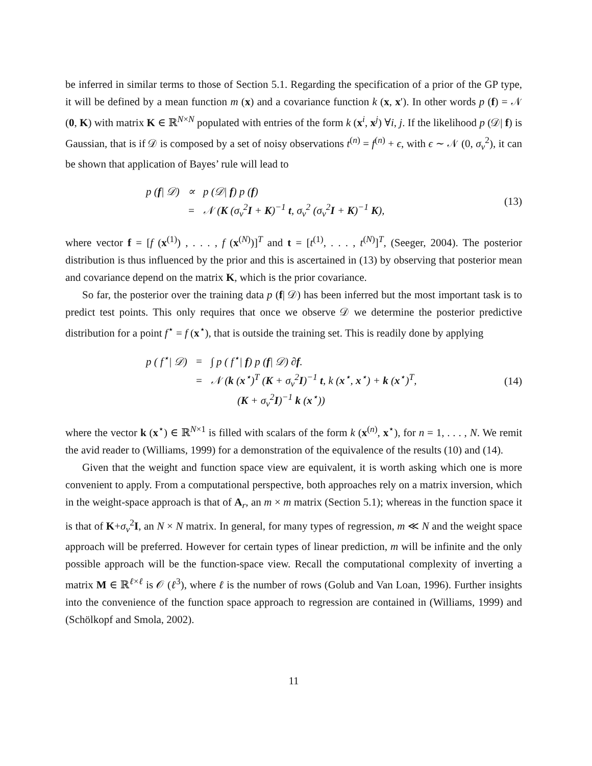be inferred in similar terms to those of Section 5.1. Regarding the specification of a prior of the GP type, it will be defined by a mean function m (x) and a covariance function k (x, x′). In other words p (f) = 𝒩 (0, K) with matrix K ∈ ℝ<sup>N×N</sup> populated with entries of the form k (x<sup>i</sup>, x<sup>j</sup>) ∀i, j. If the likelihood p (𝒟| f) is Gaussian, that is if 𝒟 is composed by a set of noisy observations t<sup>(n)</sup> = f<sup>(n)</sup> + ϵ, with ϵ ∼ 𝒩 (0, σ<sub>v</sub><sup>2</sup>), it can be shown that application of Bayes’ rule will lead to
| p ( f / 𝒟) | ∝ | p (𝒟/ f ) p ( f ) |
| | = | 𝒩 ( K (σ<sub>v</sub><sup>2</sup> I + K )<sup>−1</sup> t , σ<sub>v</sub><sup>2</sup> (σ<sub>v</sub><sup>2</sup> I + K )<sup>−1</sup> K ), |
(13)
where vector f = [f (x<sup>(1)</sup>) , . . . , f (x<sup>(N)</sup>)]<sup>T</sup> and t = [t<sup>(1)</sup>, . . . , t<sup>(N)</sup>]<sup>T</sup>, (Seeger, 2004). The posterior distribution is thus influenced by the prior and this is ascertained in (13) by observing that posterior mean and covariance depend on the matrix K, which is the prior covariance.
So far, the posterior over the training data p (f| 𝒟) has been inferred but the most important task is to predict test points. This only requires that once we observe 𝒟 we determine the posterior predictive distribution for a point f<sup>⋆</sup> = f (x<sup>⋆</sup>), that is outside the training set. This is readily done by applying
| p ( f<sup>⋆</sup>/ 𝒟) | = | ∫ p ( f<sup>⋆</sup>/ f ) p ( f / 𝒟) ∂ f . |
| | = | 𝒩 ( k ( x<sup>⋆</sup>)<sup>T</sup> ( K + σ<sub>v</sub><sup>2</sup> I )<sup>−1</sup> t , k ( x<sup>⋆</sup>, x<sup>⋆</sup>) + k ( x<sup>⋆</sup>)<sup>T</sup>, |
| | | ( K + σ<sub>v</sub><sup>2</sup> I )<sup>−1</sup> k ( x<sup>⋆</sup>)) |
(14)
where the vector k (x<sup>⋆</sup>) ∈ ℝ<sup>N×1</sup> is filled with scalars of the form k (x<sup>(n)</sup>, x<sup>⋆</sup>), for n = 1, . . . , N. We remit the avid reader to (Williams, 1999) for a demonstration of the equivalence of the results (10) and (14).
Given that the weight and function space view are equivalent, it is worth asking which one is more convenient to apply. From a computational perspective, both approaches rely on a matrix inversion, which in the weight-space approach is that of A<sub>r</sub>, an m × m matrix (Section 5.1); whereas in the function space it is that of K+σ<sub>v</sub><sup>2</sup>I, an N × N matrix. In general, for many types of regression, m ≪ N and the weight space approach will be preferred. However for certain types of linear prediction, m will be infinite and the only possible approach will be the function-space view. Recall the computational complexity of inverting a matrix M ∈ ℝ<sup>ℓ×ℓ</sup> is 𝒪 (ℓ<sup>3</sup>), where ℓ is the number of rows (Golub and Van Loan, 1996). Further insights into the convenience of the function space approach to regression are contained in (Williams, 1999) and (Schölkopf and Smola, 2002).
11